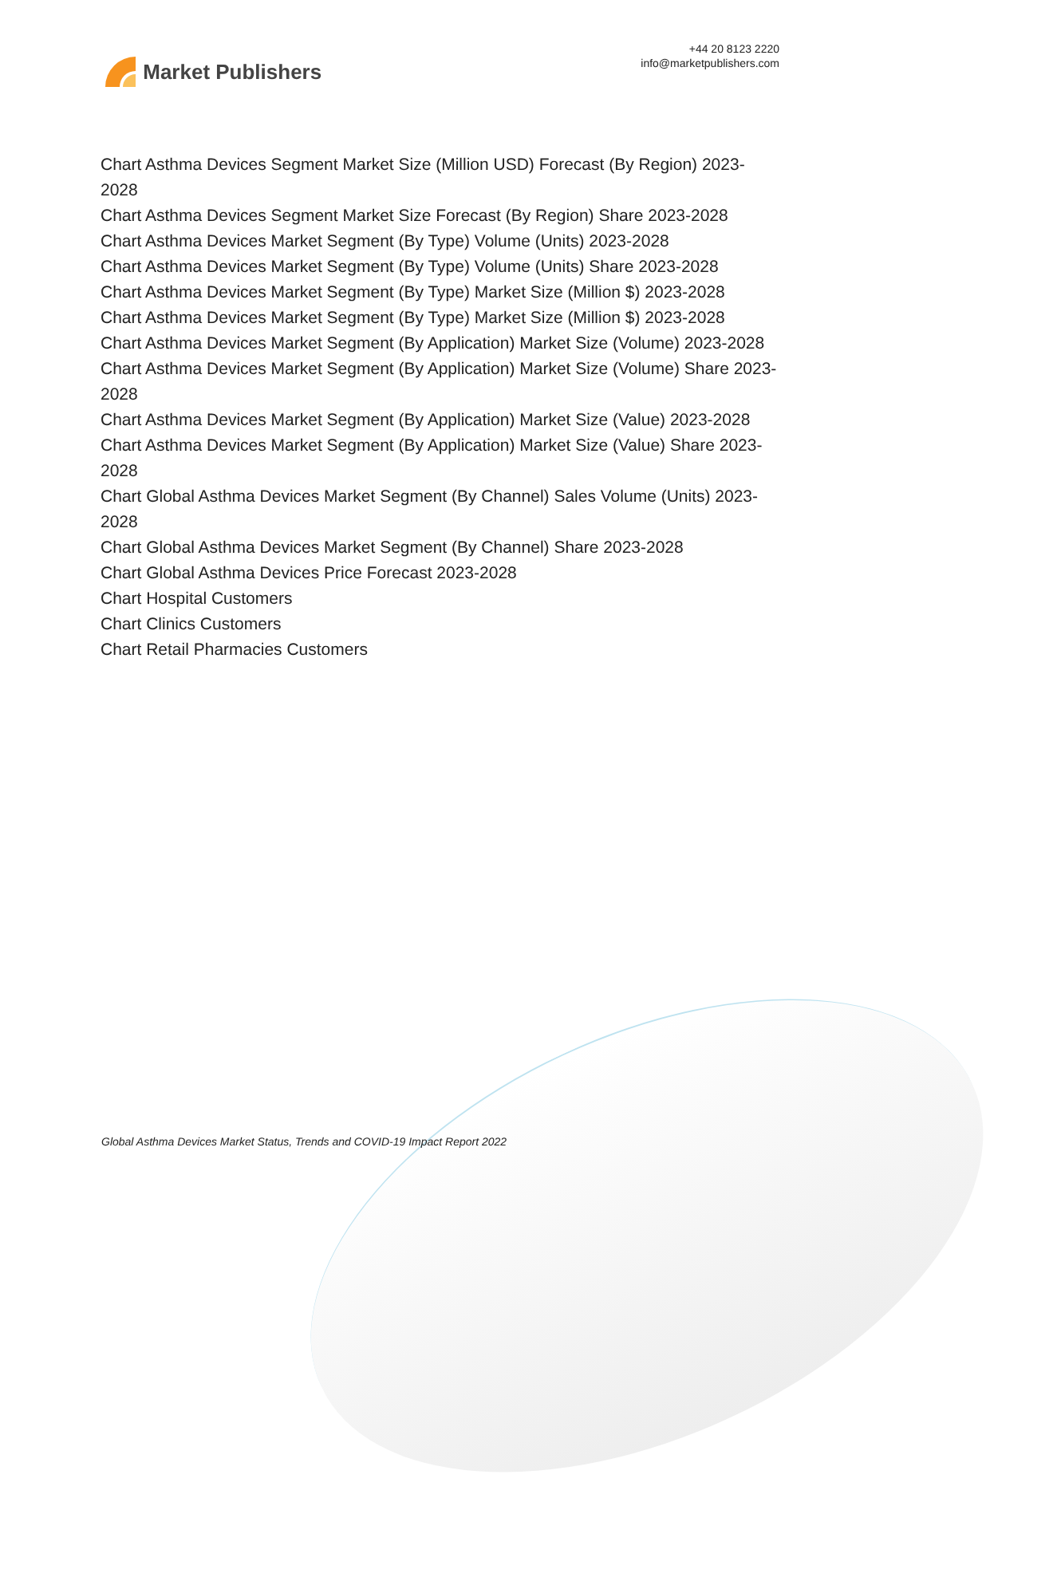Market Publishers
+44 20 8123 2220
info@marketpublishers.com
Chart Asthma Devices Segment Market Size (Million USD) Forecast (By Region) 2023-2028
Chart Asthma Devices Segment Market Size Forecast (By Region) Share 2023-2028
Chart Asthma Devices Market Segment (By Type) Volume (Units) 2023-2028
Chart Asthma Devices Market Segment (By Type) Volume (Units) Share 2023-2028
Chart Asthma Devices Market Segment (By Type) Market Size (Million $) 2023-2028
Chart Asthma Devices Market Segment (By Type) Market Size (Million $) 2023-2028
Chart Asthma Devices Market Segment (By Application) Market Size (Volume) 2023-2028
Chart Asthma Devices Market Segment (By Application) Market Size (Volume) Share 2023-2028
Chart Asthma Devices Market Segment (By Application) Market Size (Value) 2023-2028
Chart Asthma Devices Market Segment (By Application) Market Size (Value) Share 2023-2028
Chart Global Asthma Devices Market Segment (By Channel) Sales Volume (Units) 2023-2028
Chart Global Asthma Devices Market Segment (By Channel) Share 2023-2028
Chart Global Asthma Devices Price Forecast 2023-2028
Chart Hospital Customers
Chart Clinics Customers
Chart Retail Pharmacies Customers
Global Asthma Devices Market Status, Trends and COVID-19 Impact Report 2022